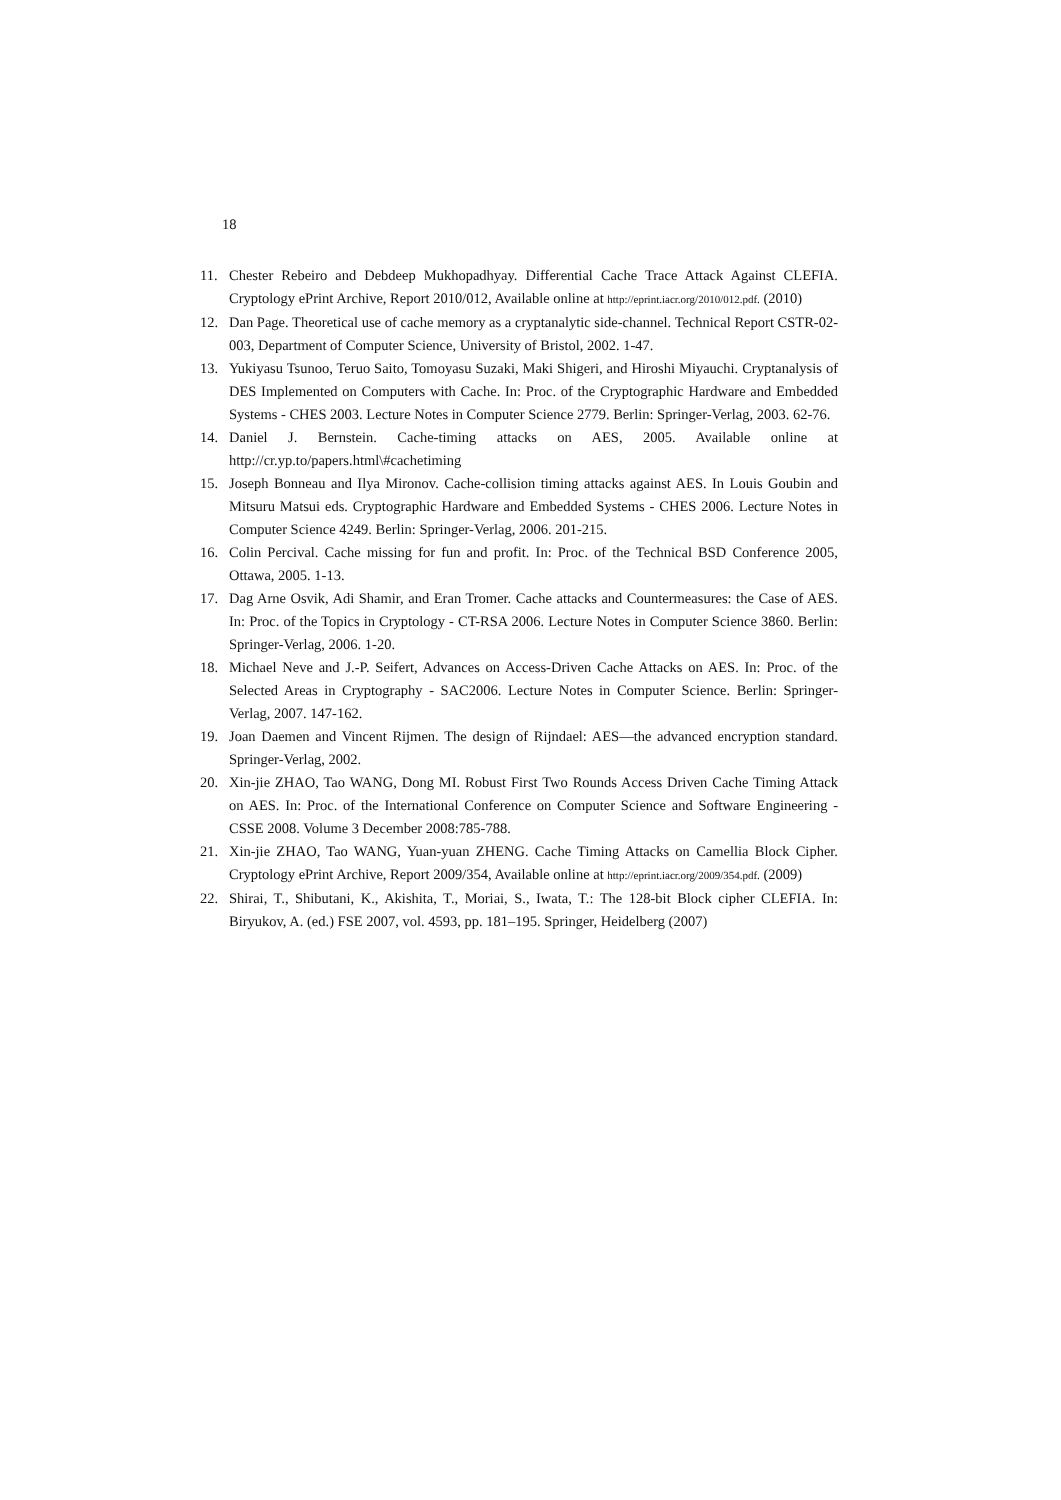18
11. Chester Rebeiro and Debdeep Mukhopadhyay. Differential Cache Trace Attack Against CLEFIA. Cryptology ePrint Archive, Report 2010/012, Available online at http://eprint.iacr.org/2010/012.pdf. (2010)
12. Dan Page. Theoretical use of cache memory as a cryptanalytic side-channel. Technical Report CSTR-02-003, Department of Computer Science, University of Bristol, 2002. 1-47.
13. Yukiyasu Tsunoo, Teruo Saito, Tomoyasu Suzaki, Maki Shigeri, and Hiroshi Miyauchi. Cryptanalysis of DES Implemented on Computers with Cache. In: Proc. of the Cryptographic Hardware and Embedded Systems - CHES 2003. Lecture Notes in Computer Science 2779. Berlin: Springer-Verlag, 2003. 62-76.
14. Daniel J. Bernstein. Cache-timing attacks on AES, 2005. Available online at http://cr.yp.to/papers.html\#cachetiming
15. Joseph Bonneau and Ilya Mironov. Cache-collision timing attacks against AES. In Louis Goubin and Mitsuru Matsui eds. Cryptographic Hardware and Embedded Systems - CHES 2006. Lecture Notes in Computer Science 4249. Berlin: Springer-Verlag, 2006. 201-215.
16. Colin Percival. Cache missing for fun and profit. In: Proc. of the Technical BSD Conference 2005, Ottawa, 2005. 1-13.
17. Dag Arne Osvik, Adi Shamir, and Eran Tromer. Cache attacks and Countermeasures: the Case of AES. In: Proc. of the Topics in Cryptology - CT-RSA 2006. Lecture Notes in Computer Science 3860. Berlin: Springer-Verlag, 2006. 1-20.
18. Michael Neve and J.-P. Seifert, Advances on Access-Driven Cache Attacks on AES. In: Proc. of the Selected Areas in Cryptography - SAC2006. Lecture Notes in Computer Science. Berlin: Springer-Verlag, 2007. 147-162.
19. Joan Daemen and Vincent Rijmen. The design of Rijndael: AES—the advanced encryption standard. Springer-Verlag, 2002.
20. Xin-jie ZHAO, Tao WANG, Dong MI. Robust First Two Rounds Access Driven Cache Timing Attack on AES. In: Proc. of the International Conference on Computer Science and Software Engineering - CSSE 2008. Volume 3 December 2008:785-788.
21. Xin-jie ZHAO, Tao WANG, Yuan-yuan ZHENG. Cache Timing Attacks on Camellia Block Cipher. Cryptology ePrint Archive, Report 2009/354, Available online at http://eprint.iacr.org/2009/354.pdf. (2009)
22. Shirai, T., Shibutani, K., Akishita, T., Moriai, S., Iwata, T.: The 128-bit Block cipher CLEFIA. In: Biryukov, A. (ed.) FSE 2007, vol. 4593, pp. 181–195. Springer, Heidelberg (2007)